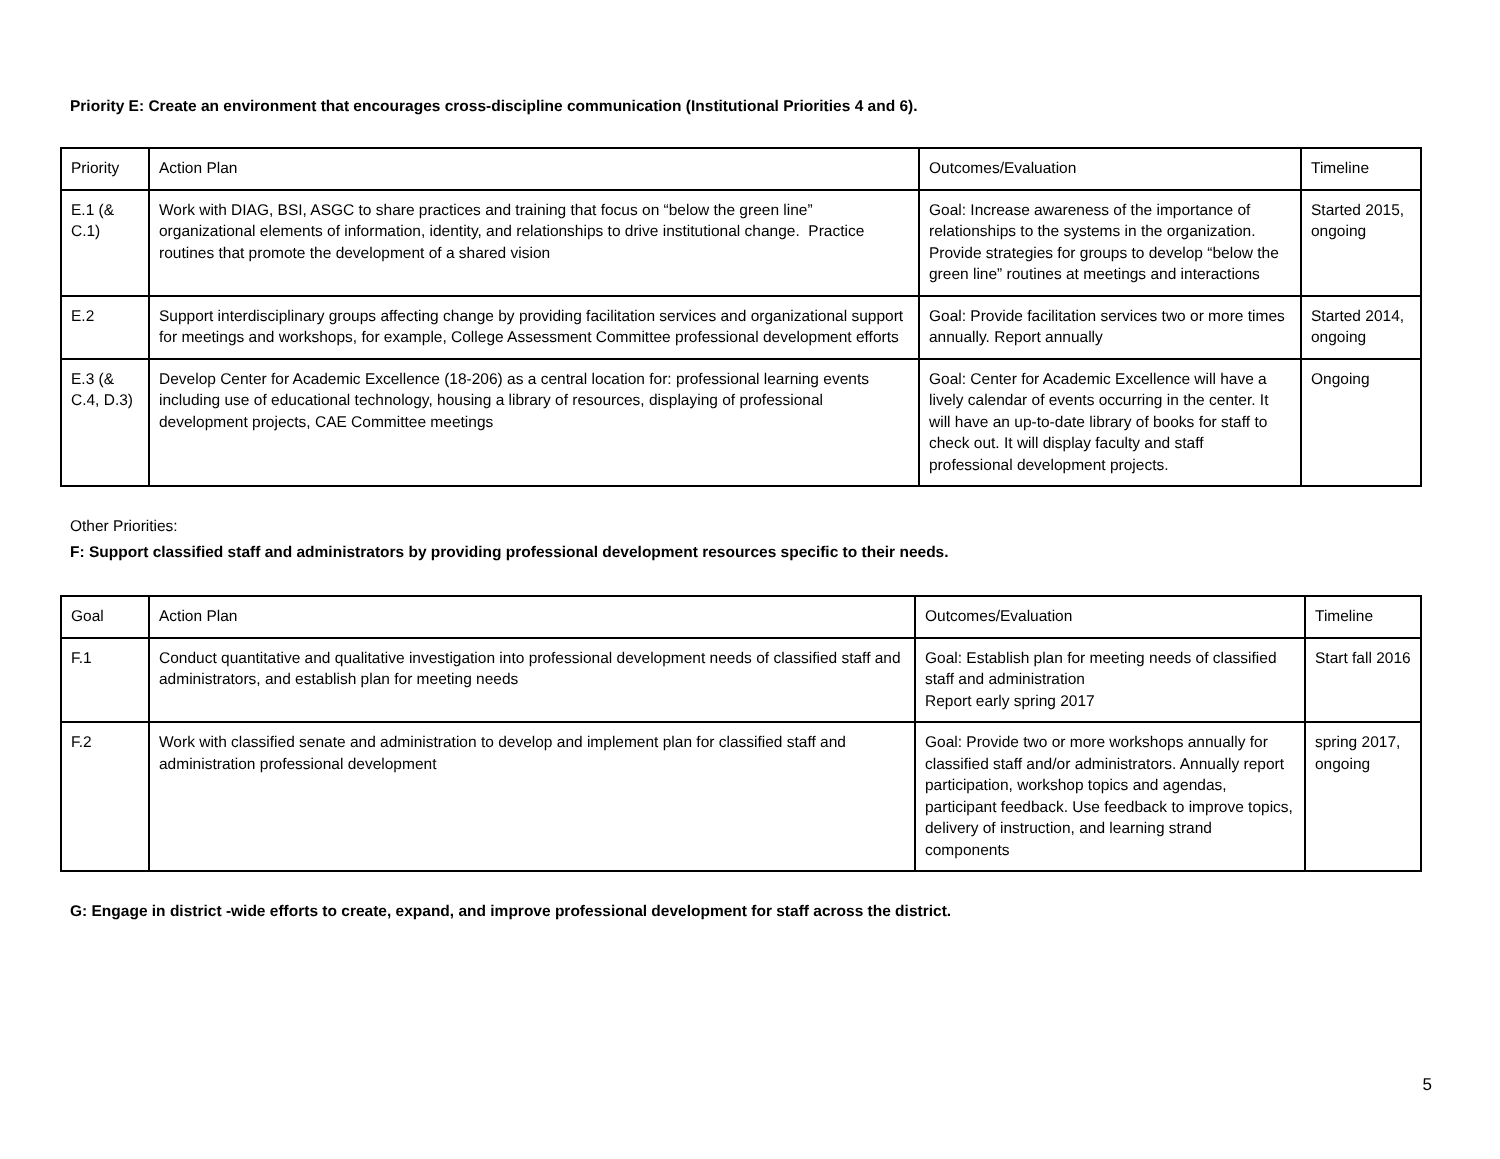Priority E: Create an environment that encourages cross-discipline communication (Institutional Priorities 4 and 6).
| Priority | Action Plan | Outcomes/Evaluation | Timeline |
| E.1 (& C.1) | Work with DIAG, BSI, ASGC to share practices and training that focus on “below the green line” organizational elements of information, identity, and relationships to drive institutional change. Practice routines that promote the development of a shared vision | Goal: Increase awareness of the importance of relationships to the systems in the organization. Provide strategies for groups to develop “below the green line” routines at meetings and interactions | Started 2015, ongoing |
| E.2 | Support interdisciplinary groups affecting change by providing facilitation services and organizational support for meetings and workshops, for example, College Assessment Committee professional development efforts | Goal: Provide facilitation services two or more times annually. Report annually | Started 2014, ongoing |
| E.3 (& C.4, D.3) | Develop Center for Academic Excellence (18-206) as a central location for: professional learning events including use of educational technology, housing a library of resources, displaying of professional development projects, CAE Committee meetings | Goal: Center for Academic Excellence will have a lively calendar of events occurring in the center. It will have an up-to-date library of books for staff to check out. It will display faculty and staff professional development projects. | Ongoing |
Other Priorities:
F: Support classified staff and administrators by providing professional development resources specific to their needs.
| Goal | Action Plan | Outcomes/Evaluation | Timeline |
| F.1 | Conduct quantitative and qualitative investigation into professional development needs of classified staff and administrators, and establish plan for meeting needs | Goal: Establish plan for meeting needs of classified staff and administration Report early spring 2017 | Start fall 2016 |
| F.2 | Work with classified senate and administration to develop and implement plan for classified staff and administration professional development | Goal: Provide two or more workshops annually for classified staff and/or administrators. Annually report participation, workshop topics and agendas, participant feedback. Use feedback to improve topics, delivery of instruction, and learning strand components | spring 2017, ongoing |
G: Engage in district -wide efforts to create, expand, and improve professional development for staff across the district.
5